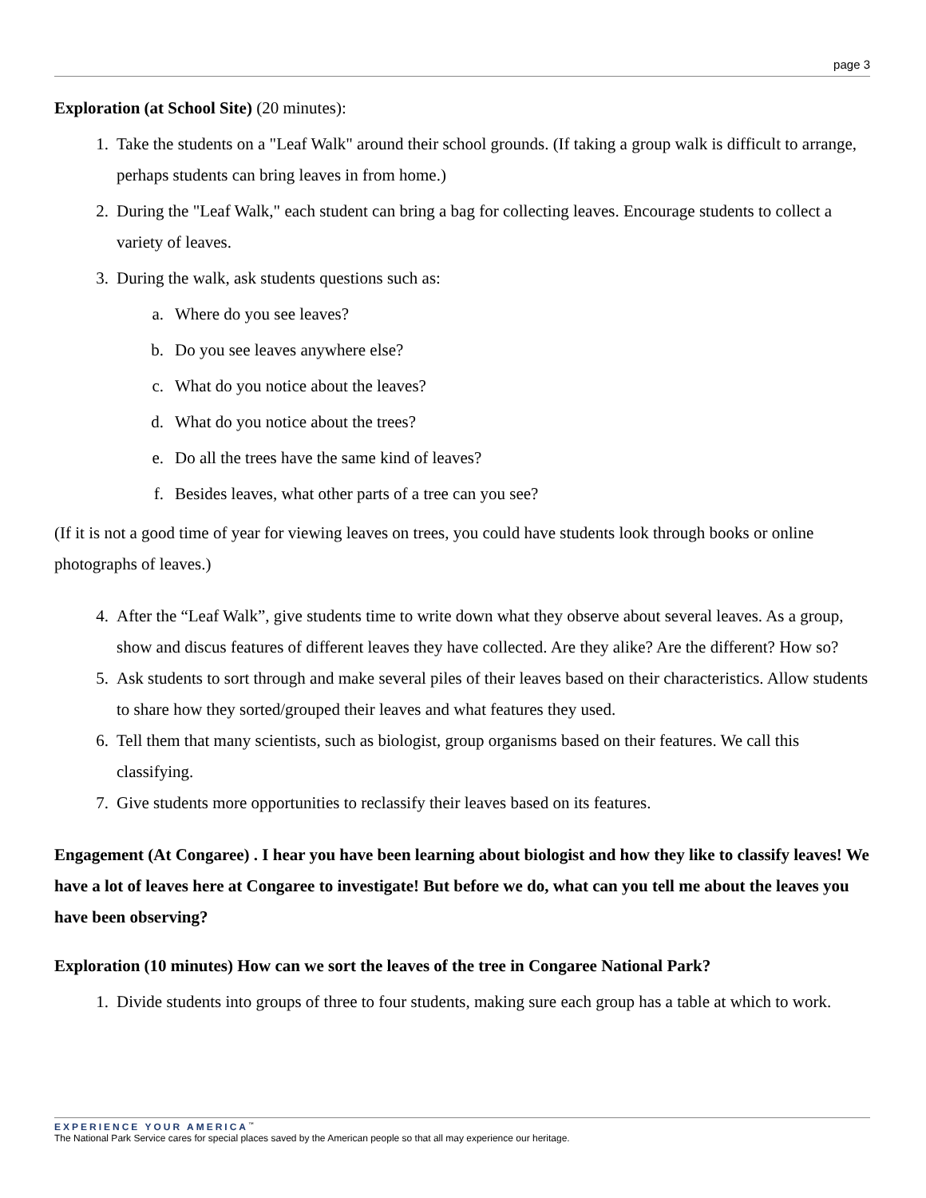page 3
Exploration (at School Site) (20 minutes):
1. Take the students on a "Leaf Walk" around their school grounds. (If taking a group walk is difficult to arrange, perhaps students can bring leaves in from home.)
2. During the "Leaf Walk," each student can bring a bag for collecting leaves. Encourage students to collect a variety of leaves.
3. During the walk, ask students questions such as:
a. Where do you see leaves?
b. Do you see leaves anywhere else?
c. What do you notice about the leaves?
d. What do you notice about the trees?
e. Do all the trees have the same kind of leaves?
f. Besides leaves, what other parts of a tree can you see?
(If it is not a good time of year for viewing leaves on trees, you could have students look through books or online photographs of leaves.)
4. After the “Leaf Walk”, give students time to write down what they observe about several leaves. As a group, show and discus features of different leaves they have collected. Are they alike? Are the different? How so?
5. Ask students to sort through and make several piles of their leaves based on their characteristics. Allow students to share how they sorted/grouped their leaves and what features they used.
6. Tell them that many scientists, such as biologist, group organisms based on their features. We call this classifying.
7. Give students more opportunities to reclassify their leaves based on its features.
Engagement (At Congaree) . I hear you have been learning about biologist and how they like to classify leaves! We have a lot of leaves here at Congaree to investigate! But before we do, what can you tell me about the leaves you have been observing?
Exploration (10 minutes) How can we sort the leaves of the tree in Congaree National Park?
1. Divide students into groups of three to four students, making sure each group has a table at which to work.
EXPERIENCE YOUR AMERICA<sup>™</sup>
The National Park Service cares for special places saved by the American people so that all may experience our heritage.